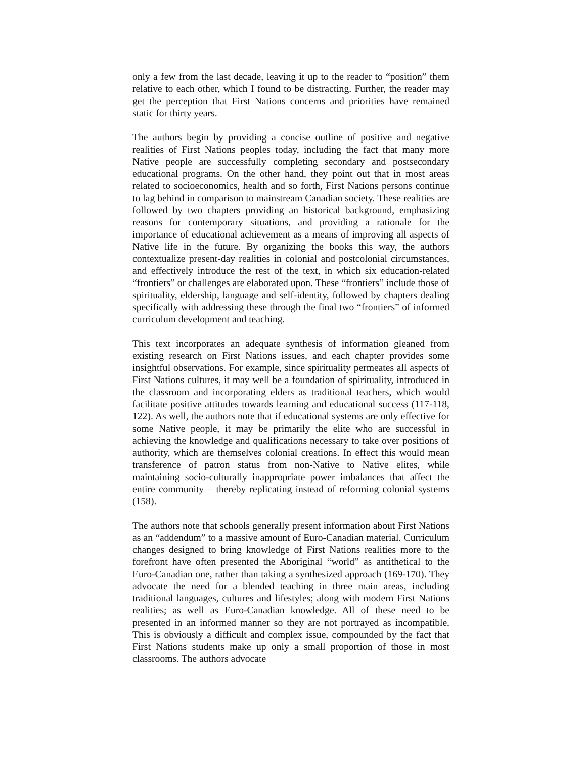only a few from the last decade, leaving it up to the reader to “position” them relative to each other, which I found to be distracting. Further, the reader may get the perception that First Nations concerns and priorities have remained static for thirty years.
The authors begin by providing a concise outline of positive and negative realities of First Nations peoples today, including the fact that many more Native people are successfully completing secondary and postsecondary educational programs. On the other hand, they point out that in most areas related to socioeconomics, health and so forth, First Nations persons continue to lag behind in comparison to mainstream Canadian society. These realities are followed by two chapters providing an historical background, emphasizing reasons for contemporary situations, and providing a rationale for the importance of educational achievement as a means of improving all aspects of Native life in the future. By organizing the books this way, the authors contextualize present-day realities in colonial and postcolonial circumstances, and effectively introduce the rest of the text, in which six education-related “frontiers” or challenges are elaborated upon. These “frontiers” include those of spirituality, eldership, language and self-identity, followed by chapters dealing specifically with addressing these through the final two “frontiers” of informed curriculum development and teaching.
This text incorporates an adequate synthesis of information gleaned from existing research on First Nations issues, and each chapter provides some insightful observations. For example, since spirituality permeates all aspects of First Nations cultures, it may well be a foundation of spirituality, introduced in the classroom and incorporating elders as traditional teachers, which would facilitate positive attitudes towards learning and educational success (117-118, 122). As well, the authors note that if educational systems are only effective for some Native people, it may be primarily the elite who are successful in achieving the knowledge and qualifications necessary to take over positions of authority, which are themselves colonial creations. In effect this would mean transference of patron status from non-Native to Native elites, while maintaining socio-culturally inappropriate power imbalances that affect the entire community – thereby replicating instead of reforming colonial systems (158).
The authors note that schools generally present information about First Nations as an “addendum” to a massive amount of Euro-Canadian material. Curriculum changes designed to bring knowledge of First Nations realities more to the forefront have often presented the Aboriginal “world” as antithetical to the Euro-Canadian one, rather than taking a synthesized approach (169-170). They advocate the need for a blended teaching in three main areas, including traditional languages, cultures and lifestyles; along with modern First Nations realities; as well as Euro-Canadian knowledge. All of these need to be presented in an informed manner so they are not portrayed as incompatible. This is obviously a difficult and complex issue, compounded by the fact that First Nations students make up only a small proportion of those in most classrooms. The authors advocate